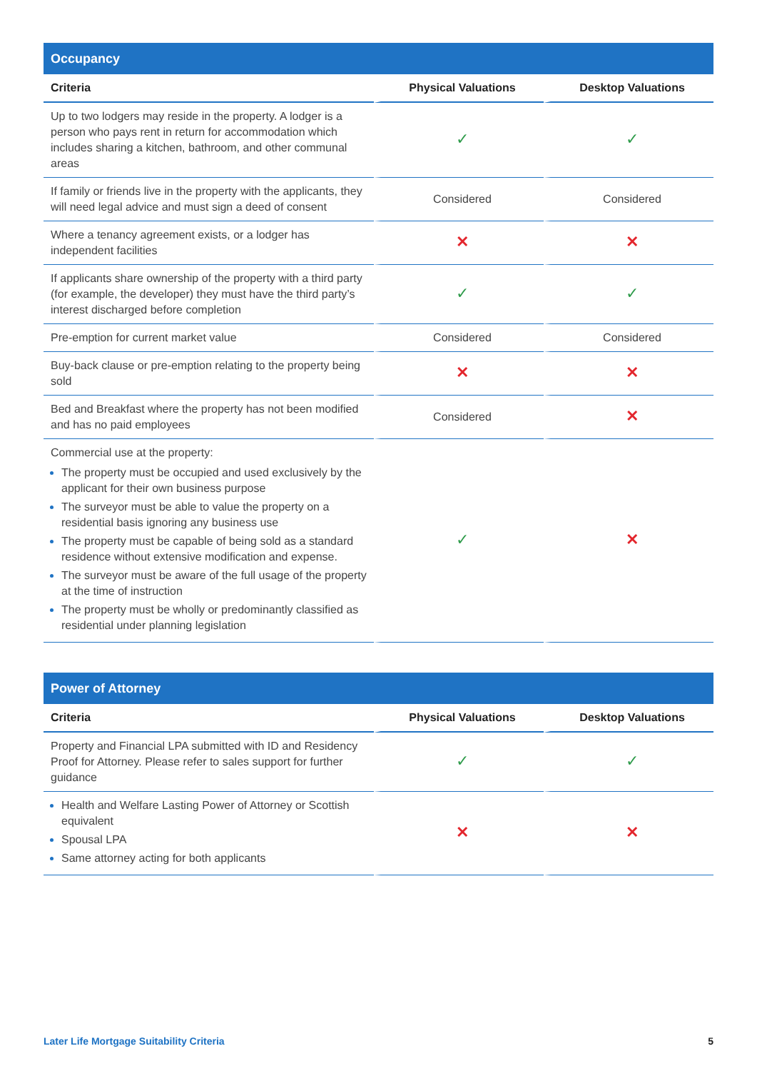| Occupancy | | |
| Criteria | Physical Valuations | Desktop Valuations |
| Up to two lodgers may reside in the property. A lodger is a person who pays rent in return for accommodation which includes sharing a kitchen, bathroom, and other communal areas | ✓ | ✓ |
| If family or friends live in the property with the applicants, they will need legal advice and must sign a deed of consent | Considered | Considered |
| Where a tenancy agreement exists, or a lodger has independent facilities | ✕ | ✕ |
| If applicants share ownership of the property with a third party (for example, the developer) they must have the third party’s interest discharged before completion | ✓ | ✓ |
| Pre-emption for current market value | Considered | Considered |
| Buy-back clause or pre-emption relating to the property being sold | ✕ | ✕ |
| Bed and Breakfast where the property has not been modified and has no paid employees | Considered | ✕ |
| Commercial use at the property: The property must be occupied and used exclusively by the applicant for their own business purpose The surveyor must be able to value the property on a residential basis ignoring any business use The property must be capable of being sold as a standard residence without extensive modification and expense. The surveyor must be aware of the full usage of the property at the time of instruction The property must be wholly or predominantly classified as residential under planning legislation | ✓ | ✕ |
| Power of Attorney | | |
| Criteria | Physical Valuations | Desktop Valuations |
| Property and Financial LPA submitted with ID and Residency Proof for Attorney. Please refer to sales support for further guidance | ✓ | ✓ |
| Health and Welfare Lasting Power of Attorney or Scottish equivalent Spousal LPA Same attorney acting for both applicants | ✕ | ✕ |
Later Life Mortgage Suitability Criteria 5